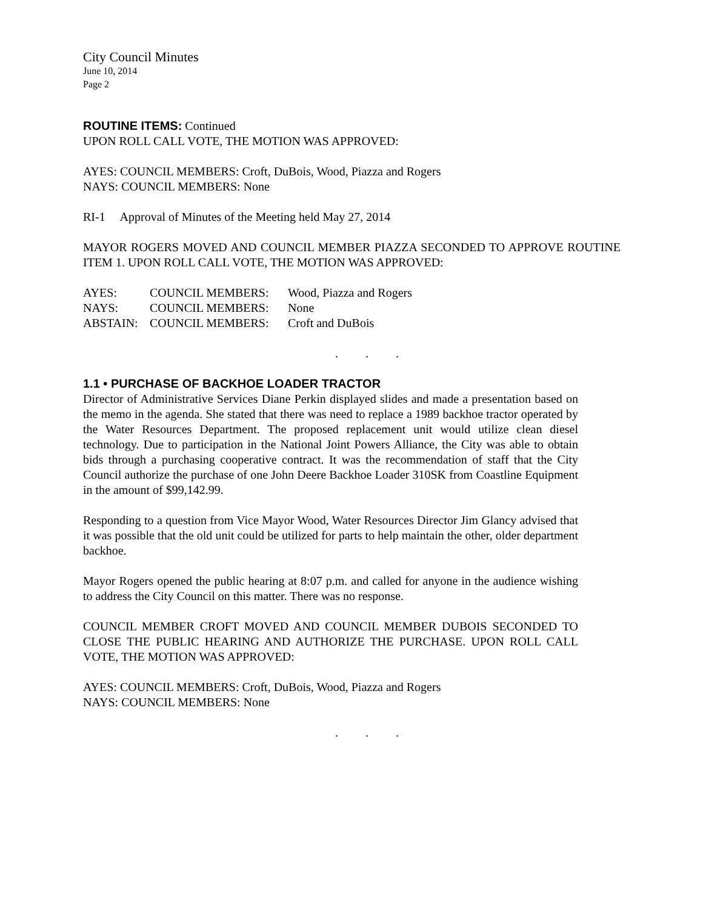City Council Minutes
June 10, 2014
Page 2
ROUTINE ITEMS: Continued
UPON ROLL CALL VOTE, THE MOTION WAS APPROVED:
AYES: COUNCIL MEMBERS: Croft, DuBois, Wood, Piazza and Rogers
NAYS: COUNCIL MEMBERS: None
RI-1 Approval of Minutes of the Meeting held May 27, 2014
MAYOR ROGERS MOVED AND COUNCIL MEMBER PIAZZA SECONDED TO APPROVE ROUTINE ITEM 1. UPON ROLL CALL VOTE, THE MOTION WAS APPROVED:
| AYES: | COUNCIL MEMBERS: | Wood, Piazza and Rogers |
| NAYS: | COUNCIL MEMBERS: | None |
| ABSTAIN: | COUNCIL MEMBERS: | Croft and DuBois |
. . .
1.1 • PURCHASE OF BACKHOE LOADER TRACTOR
Director of Administrative Services Diane Perkin displayed slides and made a presentation based on the memo in the agenda. She stated that there was need to replace a 1989 backhoe tractor operated by the Water Resources Department. The proposed replacement unit would utilize clean diesel technology. Due to participation in the National Joint Powers Alliance, the City was able to obtain bids through a purchasing cooperative contract. It was the recommendation of staff that the City Council authorize the purchase of one John Deere Backhoe Loader 310SK from Coastline Equipment in the amount of $99,142.99.
Responding to a question from Vice Mayor Wood, Water Resources Director Jim Glancy advised that it was possible that the old unit could be utilized for parts to help maintain the other, older department backhoe.
Mayor Rogers opened the public hearing at 8:07 p.m. and called for anyone in the audience wishing to address the City Council on this matter. There was no response.
COUNCIL MEMBER CROFT MOVED AND COUNCIL MEMBER DUBOIS SECONDED TO CLOSE THE PUBLIC HEARING AND AUTHORIZE THE PURCHASE. UPON ROLL CALL VOTE, THE MOTION WAS APPROVED:
AYES: COUNCIL MEMBERS: Croft, DuBois, Wood, Piazza and Rogers
NAYS: COUNCIL MEMBERS: None
. . .